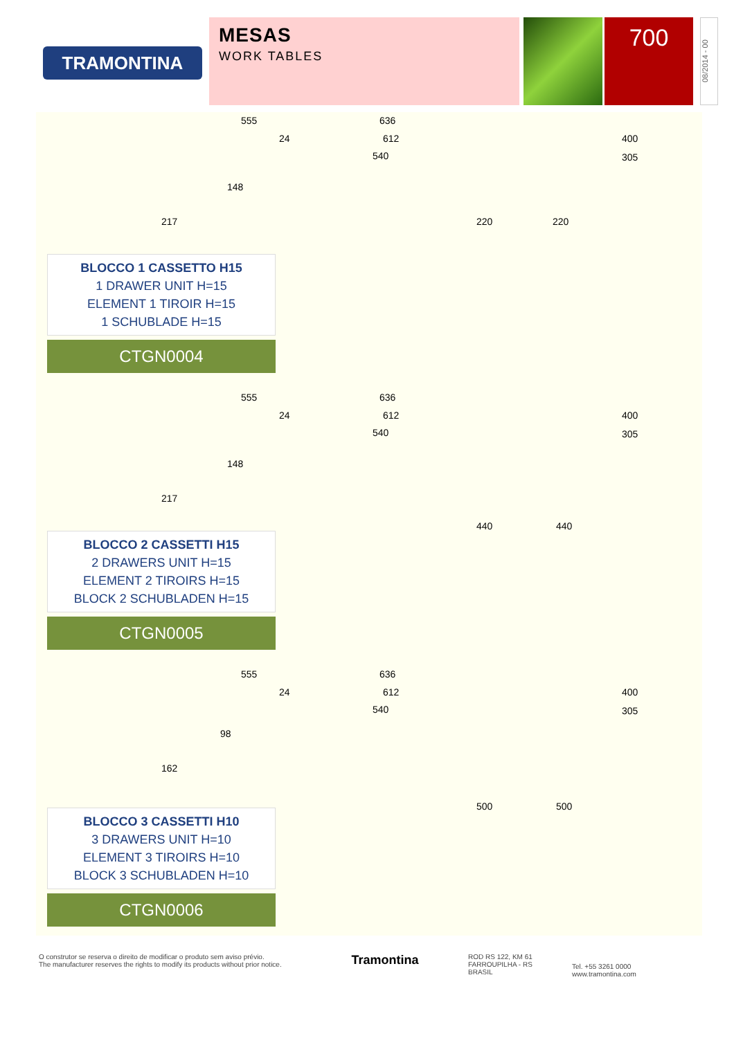TRAMONTINA
MESAS
WORK TABLES
700
08/2014 - 00
BLOCCO 1 CASSETTO H15
1 DRAWER UNIT H=15
ELEMENT 1 TIROIR H=15
1 SCHUBLADE H=15
CTGN0004
555 636
24 612
540
400
305
148
217 220 220
BLOCCO 2 CASSETTI H15
2 DRAWERS UNIT H=15
ELEMENT 2 TIROIRS H=15
BLOCK 2 SCHUBLADEN H=15
CTGN0005
555 636
24 612
540
400
305
148
217
440 440
BLOCCO 3 CASSETTI H10
3 DRAWERS UNIT H=10
ELEMENT 3 TIROIRS H=10
BLOCK 3 SCHUBLADEN H=10
CTGN0006
555 636
24 612
540
400
305
98
162
500 500
O construtor se reserva o direito de modificar o produto sem aviso prévio.
The manufacturer reserves the rights to modify its products without prior notice.
Tramontina
ROD RS 122, KM 61
FARROUPILHA - RS
BRASIL
Tel. +55 3261 0000
www.tramontina.com